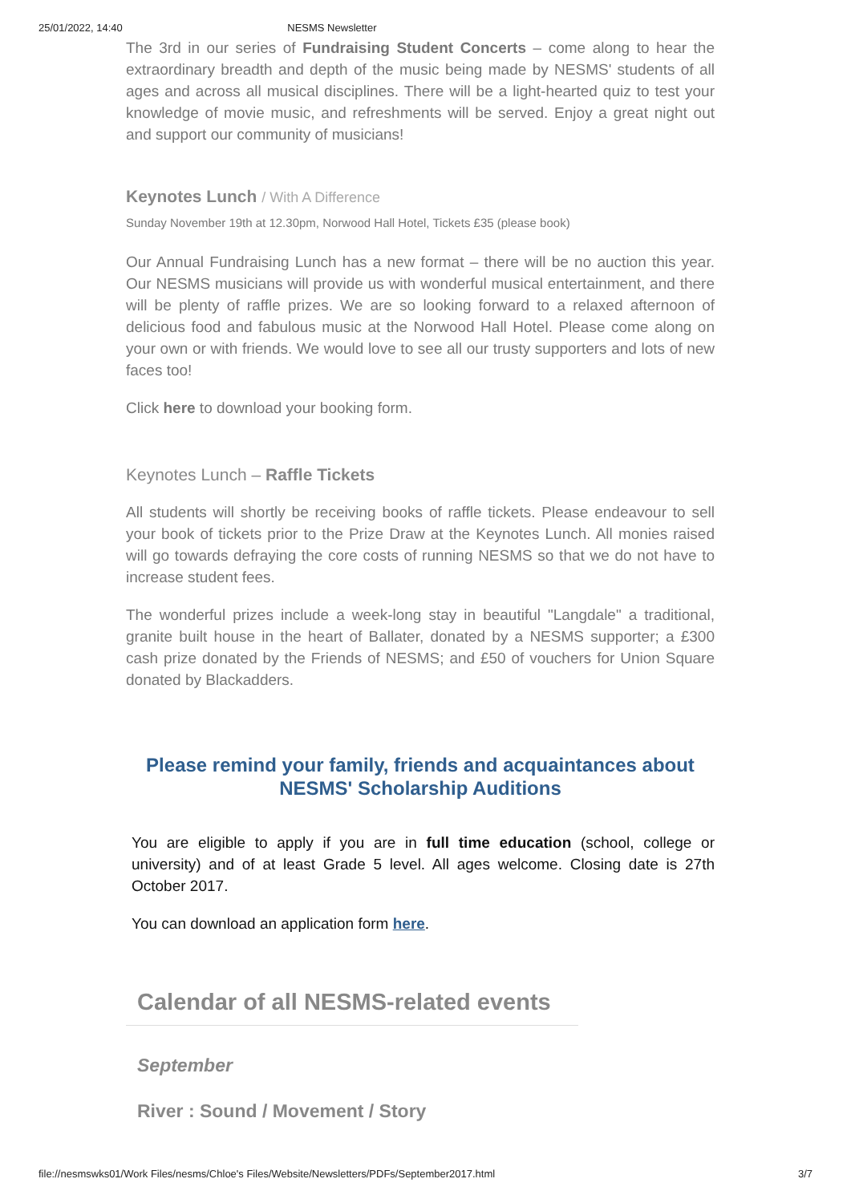25/01/2022, 14:40 NESMS Newsletter
The 3rd in our series of Fundraising Student Concerts – come along to hear the extraordinary breadth and depth of the music being made by NESMS' students of all ages and across all musical disciplines. There will be a light-hearted quiz to test your knowledge of movie music, and refreshments will be served. Enjoy a great night out and support our community of musicians!
Keynotes Lunch / With A Difference
Sunday November 19th at 12.30pm, Norwood Hall Hotel, Tickets £35 (please book)
Our Annual Fundraising Lunch has a new format – there will be no auction this year. Our NESMS musicians will provide us with wonderful musical entertainment, and there will be plenty of raffle prizes. We are so looking forward to a relaxed afternoon of delicious food and fabulous music at the Norwood Hall Hotel. Please come along on your own or with friends. We would love to see all our trusty supporters and lots of new faces too!
Click here to download your booking form.
Keynotes Lunch – Raffle Tickets
All students will shortly be receiving books of raffle tickets. Please endeavour to sell your book of tickets prior to the Prize Draw at the Keynotes Lunch. All monies raised will go towards defraying the core costs of running NESMS so that we do not have to increase student fees.
The wonderful prizes include a week-long stay in beautiful "Langdale" a traditional, granite built house in the heart of Ballater, donated by a NESMS supporter; a £300 cash prize donated by the Friends of NESMS; and £50 of vouchers for Union Square donated by Blackadders.
Please remind your family, friends and acquaintances about NESMS' Scholarship Auditions
You are eligible to apply if you are in full time education (school, college or university) and of at least Grade 5 level. All ages welcome. Closing date is 27th October 2017.
You can download an application form here.
Calendar of all NESMS-related events
September
River : Sound / Movement / Story
file://nesmswks01/Work Files/nesms/Chloe's Files/Website/Newsletters/PDFs/September2017.html 3/7